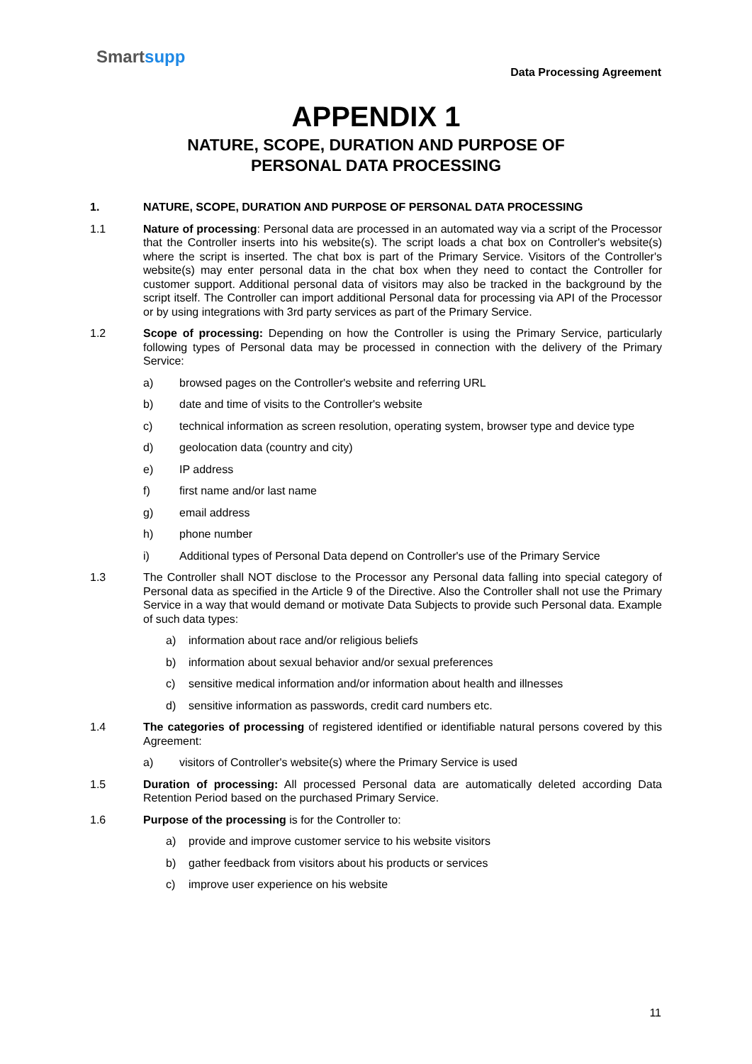Smartsupp
Data Processing Agreement
APPENDIX 1
NATURE, SCOPE, DURATION AND PURPOSE OF
PERSONAL DATA PROCESSING
1. NATURE, SCOPE, DURATION AND PURPOSE OF PERSONAL DATA PROCESSING
1.1 Nature of processing: Personal data are processed in an automated way via a script of the Processor that the Controller inserts into his website(s). The script loads a chat box on Controller's website(s) where the script is inserted. The chat box is part of the Primary Service. Visitors of the Controller's website(s) may enter personal data in the chat box when they need to contact the Controller for customer support. Additional personal data of visitors may also be tracked in the background by the script itself. The Controller can import additional Personal data for processing via API of the Processor or by using integrations with 3rd party services as part of the Primary Service.
1.2 Scope of processing: Depending on how the Controller is using the Primary Service, particularly following types of Personal data may be processed in connection with the delivery of the Primary Service:
a) browsed pages on the Controller's website and referring URL
b) date and time of visits to the Controller's website
c) technical information as screen resolution, operating system, browser type and device type
d) geolocation data (country and city)
e) IP address
f) first name and/or last name
g) email address
h) phone number
i) Additional types of Personal Data depend on Controller's use of the Primary Service
1.3 The Controller shall NOT disclose to the Processor any Personal data falling into special category of Personal data as specified in the Article 9 of the Directive. Also the Controller shall not use the Primary Service in a way that would demand or motivate Data Subjects to provide such Personal data. Example of such data types:
a) information about race and/or religious beliefs
b) information about sexual behavior and/or sexual preferences
c) sensitive medical information and/or information about health and illnesses
d) sensitive information as passwords, credit card numbers etc.
1.4 The categories of processing of registered identified or identifiable natural persons covered by this Agreement:
a) visitors of Controller's website(s) where the Primary Service is used
1.5 Duration of processing: All processed Personal data are automatically deleted according Data Retention Period based on the purchased Primary Service.
1.6 Purpose of the processing is for the Controller to:
a) provide and improve customer service to his website visitors
b) gather feedback from visitors about his products or services
c) improve user experience on his website
11